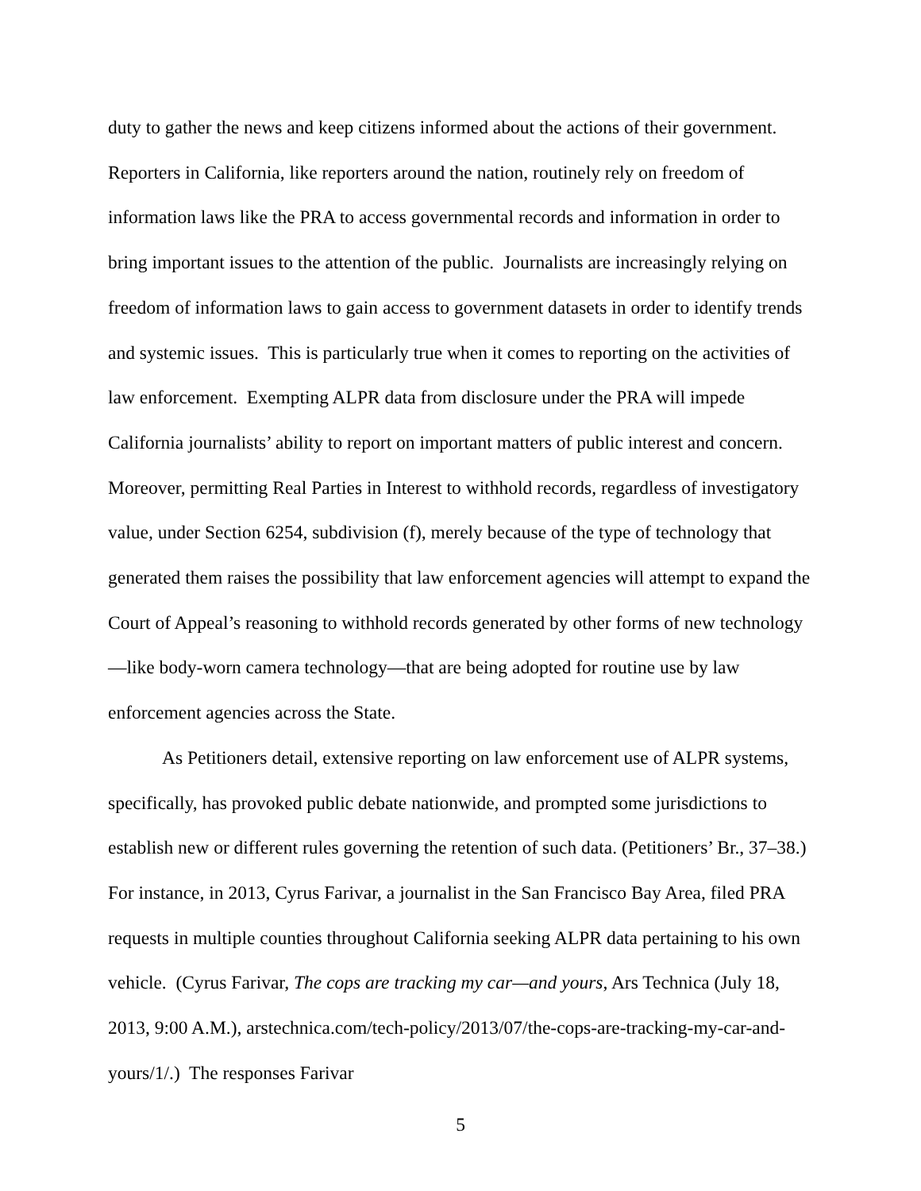duty to gather the news and keep citizens informed about the actions of their government. Reporters in California, like reporters around the nation, routinely rely on freedom of information laws like the PRA to access governmental records and information in order to bring important issues to the attention of the public. Journalists are increasingly relying on freedom of information laws to gain access to government datasets in order to identify trends and systemic issues. This is particularly true when it comes to reporting on the activities of law enforcement. Exempting ALPR data from disclosure under the PRA will impede California journalists’ ability to report on important matters of public interest and concern. Moreover, permitting Real Parties in Interest to withhold records, regardless of investigatory value, under Section 6254, subdivision (f), merely because of the type of technology that generated them raises the possibility that law enforcement agencies will attempt to expand the Court of Appeal’s reasoning to withhold records generated by other forms of new technology—like body-worn camera technology—that are being adopted for routine use by law enforcement agencies across the State.
As Petitioners detail, extensive reporting on law enforcement use of ALPR systems, specifically, has provoked public debate nationwide, and prompted some jurisdictions to establish new or different rules governing the retention of such data. (Petitioners’ Br., 37–38.) For instance, in 2013, Cyrus Farivar, a journalist in the San Francisco Bay Area, filed PRA requests in multiple counties throughout California seeking ALPR data pertaining to his own vehicle. (Cyrus Farivar, The cops are tracking my car—and yours, Ars Technica (July 18, 2013, 9:00 A.M.), arstechnica.com/tech-policy/2013/07/the-cops-are-tracking-my-car-and-yours/1/.) The responses Farivar
5